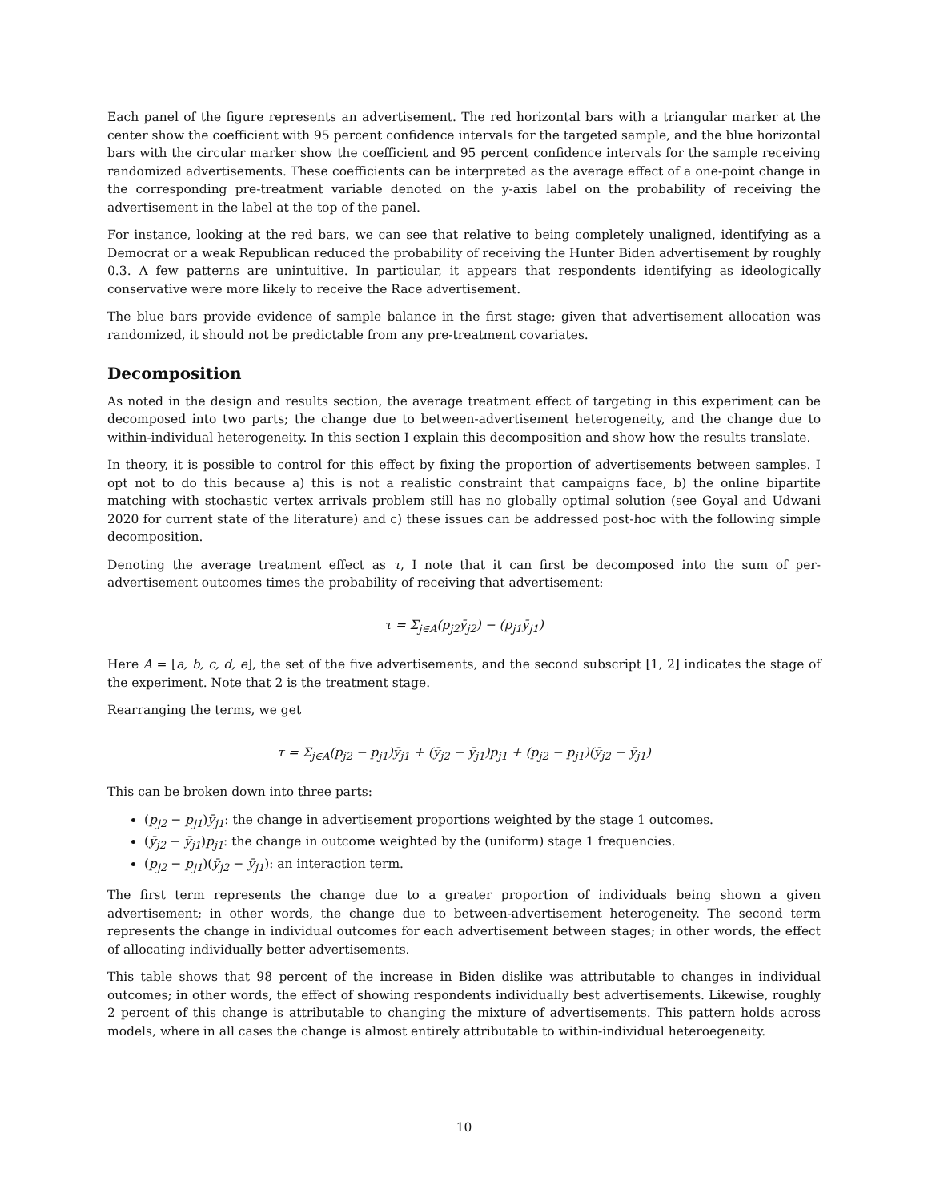Each panel of the figure represents an advertisement. The red horizontal bars with a triangular marker at the center show the coefficient with 95 percent confidence intervals for the targeted sample, and the blue horizontal bars with the circular marker show the coefficient and 95 percent confidence intervals for the sample receiving randomized advertisements. These coefficients can be interpreted as the average effect of a one-point change in the corresponding pre-treatment variable denoted on the y-axis label on the probability of receiving the advertisement in the label at the top of the panel.
For instance, looking at the red bars, we can see that relative to being completely unaligned, identifying as a Democrat or a weak Republican reduced the probability of receiving the Hunter Biden advertisement by roughly 0.3. A few patterns are unintuitive. In particular, it appears that respondents identifying as ideologically conservative were more likely to receive the Race advertisement.
The blue bars provide evidence of sample balance in the first stage; given that advertisement allocation was randomized, it should not be predictable from any pre-treatment covariates.
Decomposition
As noted in the design and results section, the average treatment effect of targeting in this experiment can be decomposed into two parts; the change due to between-advertisement heterogeneity, and the change due to within-individual heterogeneity. In this section I explain this decomposition and show how the results translate.
In theory, it is possible to control for this effect by fixing the proportion of advertisements between samples. I opt not to do this because a) this is not a realistic constraint that campaigns face, b) the online bipartite matching with stochastic vertex arrivals problem still has no globally optimal solution (see Goyal and Udwani 2020 for current state of the literature) and c) these issues can be addressed post-hoc with the following simple decomposition.
Denoting the average treatment effect as τ, I note that it can first be decomposed into the sum of per-advertisement outcomes times the probability of receiving that advertisement:
τ = Σ<sub>j∈A</sub>(p<sub>j2</sub>ȳ<sub>j2</sub>) − (p<sub>j1</sub>ȳ<sub>j1</sub>)
Here A = [a, b, c, d, e], the set of the five advertisements, and the second subscript [1, 2] indicates the stage of the experiment. Note that 2 is the treatment stage.
Rearranging the terms, we get
τ = Σ<sub>j∈A</sub>(p<sub>j2</sub> − p<sub>j1</sub>)ȳ<sub>j1</sub> + (ȳ<sub>j2</sub> − ȳ<sub>j1</sub>)p<sub>j1</sub> + (p<sub>j2</sub> − p<sub>j1</sub>)(ȳ<sub>j2</sub> − ȳ<sub>j1</sub>)
This can be broken down into three parts:
(p<sub>j2</sub> − p<sub>j1</sub>)ȳ<sub>j1</sub>: the change in advertisement proportions weighted by the stage 1 outcomes.
(ȳ<sub>j2</sub> − ȳ<sub>j1</sub>)p<sub>j1</sub>: the change in outcome weighted by the (uniform) stage 1 frequencies.
(p<sub>j2</sub> − p<sub>j1</sub>)(ȳ<sub>j2</sub> − ȳ<sub>j1</sub>): an interaction term.
The first term represents the change due to a greater proportion of individuals being shown a given advertisement; in other words, the change due to between-advertisement heterogeneity. The second term represents the change in individual outcomes for each advertisement between stages; in other words, the effect of allocating individually better advertisements.
This table shows that 98 percent of the increase in Biden dislike was attributable to changes in individual outcomes; in other words, the effect of showing respondents individually best advertisements. Likewise, roughly 2 percent of this change is attributable to changing the mixture of advertisements. This pattern holds across models, where in all cases the change is almost entirely attributable to within-individual heteroegeneity.
10